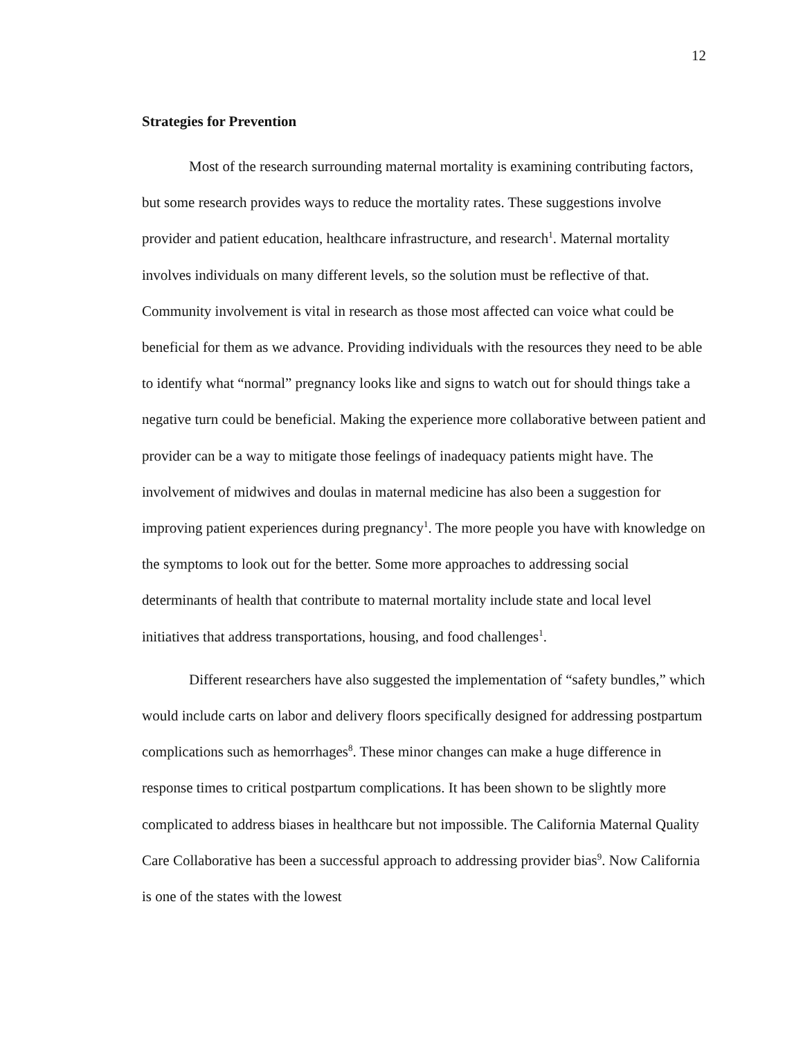12
Strategies for Prevention
Most of the research surrounding maternal mortality is examining contributing factors, but some research provides ways to reduce the mortality rates. These suggestions involve provider and patient education, healthcare infrastructure, and research<sup>1</sup>. Maternal mortality involves individuals on many different levels, so the solution must be reflective of that. Community involvement is vital in research as those most affected can voice what could be beneficial for them as we advance. Providing individuals with the resources they need to be able to identify what “normal” pregnancy looks like and signs to watch out for should things take a negative turn could be beneficial. Making the experience more collaborative between patient and provider can be a way to mitigate those feelings of inadequacy patients might have. The involvement of midwives and doulas in maternal medicine has also been a suggestion for improving patient experiences during pregnancy<sup>1</sup>. The more people you have with knowledge on the symptoms to look out for the better. Some more approaches to addressing social determinants of health that contribute to maternal mortality include state and local level initiatives that address transportations, housing, and food challenges<sup>1</sup>.
Different researchers have also suggested the implementation of “safety bundles,” which would include carts on labor and delivery floors specifically designed for addressing postpartum complications such as hemorrhages<sup>8</sup>. These minor changes can make a huge difference in response times to critical postpartum complications. It has been shown to be slightly more complicated to address biases in healthcare but not impossible. The California Maternal Quality Care Collaborative has been a successful approach to addressing provider bias<sup>9</sup>. Now California is one of the states with the lowest